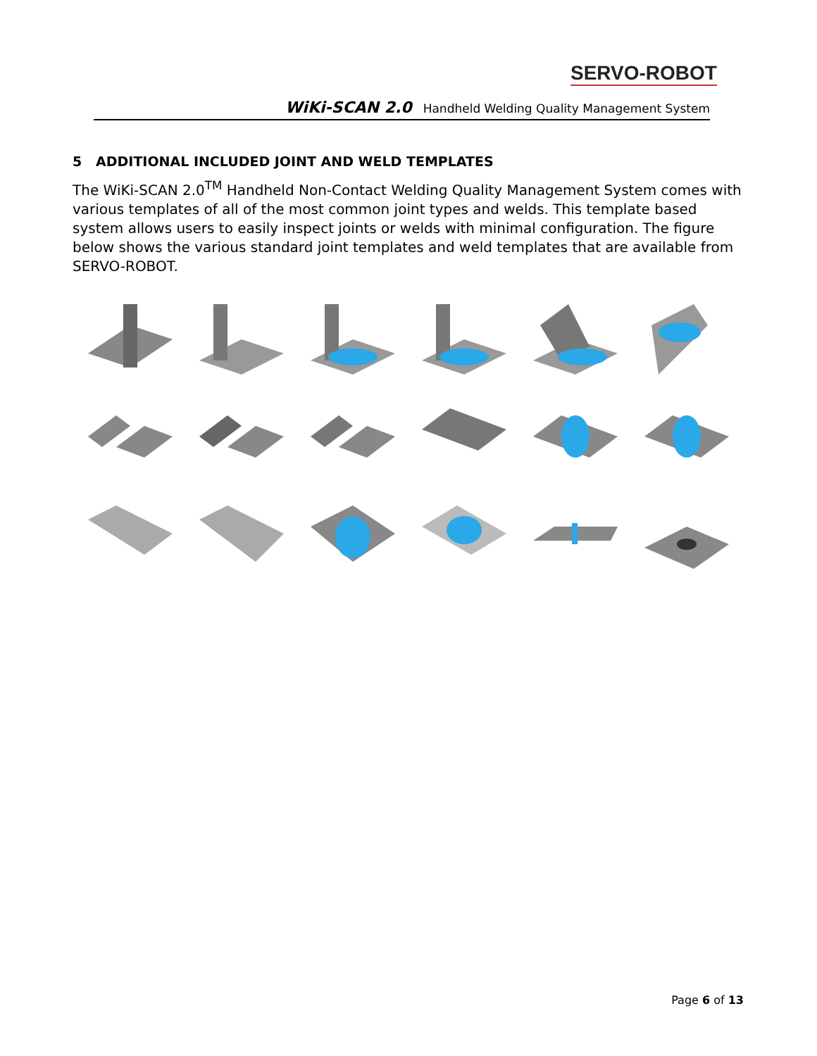SERVO-ROBOT
WiKi-SCAN 2.0 Handheld Welding Quality Management System
5 ADDITIONAL INCLUDED JOINT AND WELD TEMPLATES
The WiKi-SCAN 2.0<sup>TM</sup> Handheld Non-Contact Welding Quality Management System comes with various templates of all of the most common joint types and welds. This template based system allows users to easily inspect joints or welds with minimal configuration. The figure below shows the various standard joint templates and weld templates that are available from SERVO-ROBOT.
Page 6 of 13